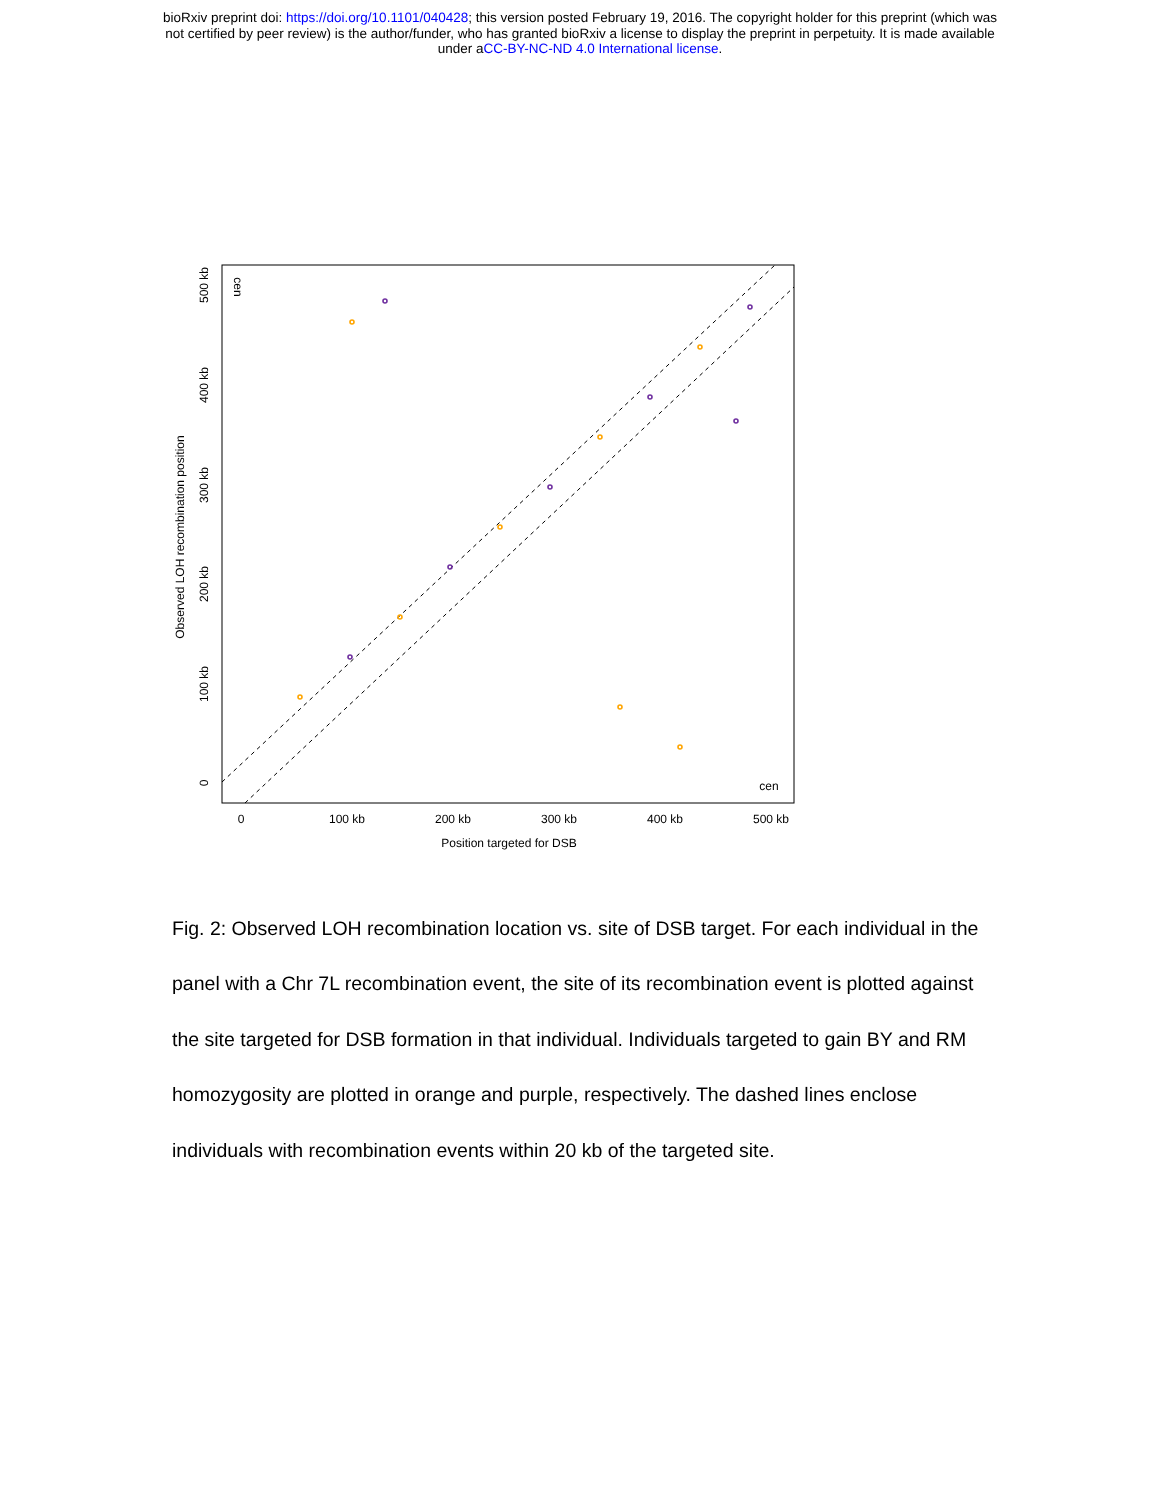bioRxiv preprint doi: https://doi.org/10.1101/040428; this version posted February 19, 2016. The copyright holder for this preprint (which was
not certified by peer review) is the author/funder, who has granted bioRxiv a license to display the preprint in perpetuity. It is made available
under aCC-BY-NC-ND 4.0 International license.
0
100 kb
200 kb
300 kb
400 kb
500 kb
Position targeted for DSB
cen
0
100 kb
200 kb
300 kb
400 kb
500 kb
Observed LOH recombination position
cen
Fig. 2: Observed LOH recombination location vs. site of DSB target. For each individual in the panel with a Chr 7L recombination event, the site of its recombination event is plotted against the site targeted for DSB formation in that individual. Individuals targeted to gain BY and RM homozygosity are plotted in orange and purple, respectively. The dashed lines enclose individuals with recombination events within 20 kb of the targeted site.